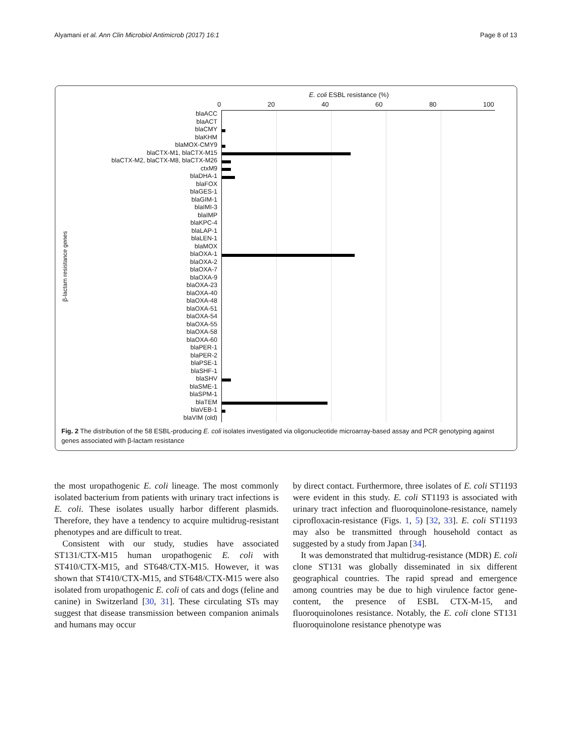Alyamani et al. Ann Clin Microbiol Antimicrob (2017) 16:1
Page 8 of 13
E. coli ESBL resistance (%)
0 20 40 60 80 100
β-lactam resistance genes
blaACC
blaACT
blaCMY
blaKHM
blaMOX-CMY9
blaCTX-M1, blaCTX-M15
blaCTX-M2, blaCTX-M8, blaCTX-M26
ctxM9
blaDHA-1
blaFOX
blaGES-1
blaGIM-1
blaIMI-3
blaIMP
blaKPC-4
blaLAP-1
blaLEN-1
blaMOX
blaOXA-1
blaOXA-2
blaOXA-7
blaOXA-9
blaOXA-23
blaOXA-40
blaOXA-48
blaOXA-51
blaOXA-54
blaOXA-55
blaOXA-58
blaOXA-60
blaPER-1
blaPER-2
blaPSE-1
blaSHF-1
blaSHV
blaSME-1
blaSPM-1
blaTEM
blaVEB-1
blaVIM (old)
Fig. 2 The distribution of the 58 ESBL-producing E. coli isolates investigated via oligonucleotide microarray-based assay and PCR genotyping against genes associated with β-lactam resistance
the most uropathogenic E. coli lineage. The most commonly isolated bacterium from patients with urinary tract infections is E. coli. These isolates usually harbor different plasmids. Therefore, they have a tendency to acquire multidrug-resistant phenotypes and are difficult to treat.
Consistent with our study, studies have associated ST131/CTX-M15 human uropathogenic E. coli with ST410/CTX-M15, and ST648/CTX-M15. However, it was shown that ST410/CTX-M15, and ST648/CTX-M15 were also isolated from uropathogenic E. coli of cats and dogs (feline and canine) in Switzerland [30, 31]. These circulating STs may suggest that disease transmission between companion animals and humans may occur
by direct contact. Furthermore, three isolates of E. coli ST1193 were evident in this study. E. coli ST1193 is associated with urinary tract infection and fluoroquinolone-resistance, namely ciprofloxacin-resistance (Figs. 1, 5) [32, 33]. E. coli ST1193 may also be transmitted through household contact as suggested by a study from Japan [34].
It was demonstrated that multidrug-resistance (MDR) E. coli clone ST131 was globally disseminated in six different geographical countries. The rapid spread and emergence among countries may be due to high virulence factor gene-content, the presence of ESBL CTX-M-15, and fluoroquinolones resistance. Notably, the E. coli clone ST131 fluoroquinolone resistance phenotype was